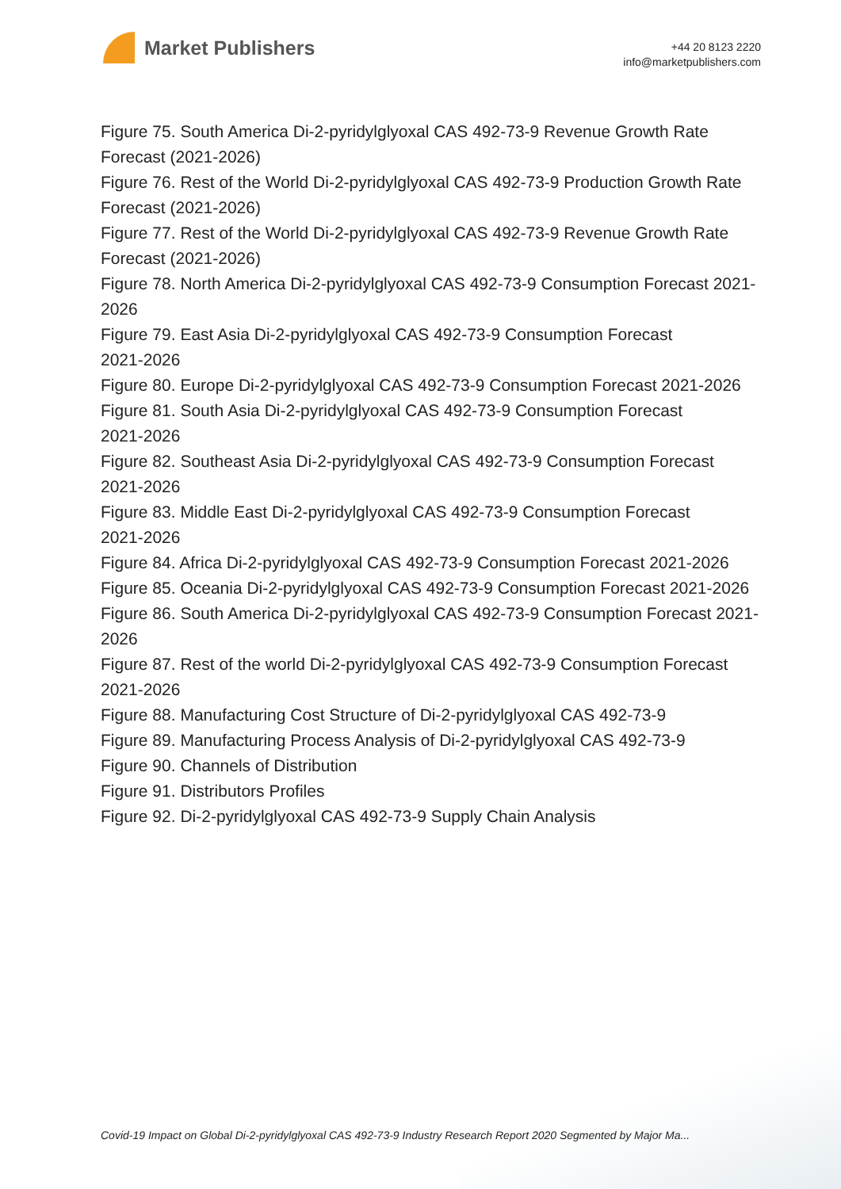Market Publishers
+44 20 8123 2220
info@marketpublishers.com
Figure 75. South America Di-2-pyridylglyoxal CAS 492-73-9 Revenue Growth Rate Forecast (2021-2026)
Figure 76. Rest of the World Di-2-pyridylglyoxal CAS 492-73-9 Production Growth Rate Forecast (2021-2026)
Figure 77. Rest of the World Di-2-pyridylglyoxal CAS 492-73-9 Revenue Growth Rate Forecast (2021-2026)
Figure 78. North America Di-2-pyridylglyoxal CAS 492-73-9 Consumption Forecast 2021-2026
Figure 79. East Asia Di-2-pyridylglyoxal CAS 492-73-9 Consumption Forecast
2021-2026
Figure 80. Europe Di-2-pyridylglyoxal CAS 492-73-9 Consumption Forecast 2021-2026
Figure 81. South Asia Di-2-pyridylglyoxal CAS 492-73-9 Consumption Forecast
2021-2026
Figure 82. Southeast Asia Di-2-pyridylglyoxal CAS 492-73-9 Consumption Forecast 2021-2026
Figure 83. Middle East Di-2-pyridylglyoxal CAS 492-73-9 Consumption Forecast
2021-2026
Figure 84. Africa Di-2-pyridylglyoxal CAS 492-73-9 Consumption Forecast 2021-2026
Figure 85. Oceania Di-2-pyridylglyoxal CAS 492-73-9 Consumption Forecast 2021-2026
Figure 86. South America Di-2-pyridylglyoxal CAS 492-73-9 Consumption Forecast 2021-2026
Figure 87. Rest of the world Di-2-pyridylglyoxal CAS 492-73-9 Consumption Forecast 2021-2026
Figure 88. Manufacturing Cost Structure of Di-2-pyridylglyoxal CAS 492-73-9
Figure 89. Manufacturing Process Analysis of Di-2-pyridylglyoxal CAS 492-73-9
Figure 90. Channels of Distribution
Figure 91. Distributors Profiles
Figure 92. Di-2-pyridylglyoxal CAS 492-73-9 Supply Chain Analysis
Covid-19 Impact on Global Di-2-pyridylglyoxal CAS 492-73-9 Industry Research Report 2020 Segmented by Major Ma...